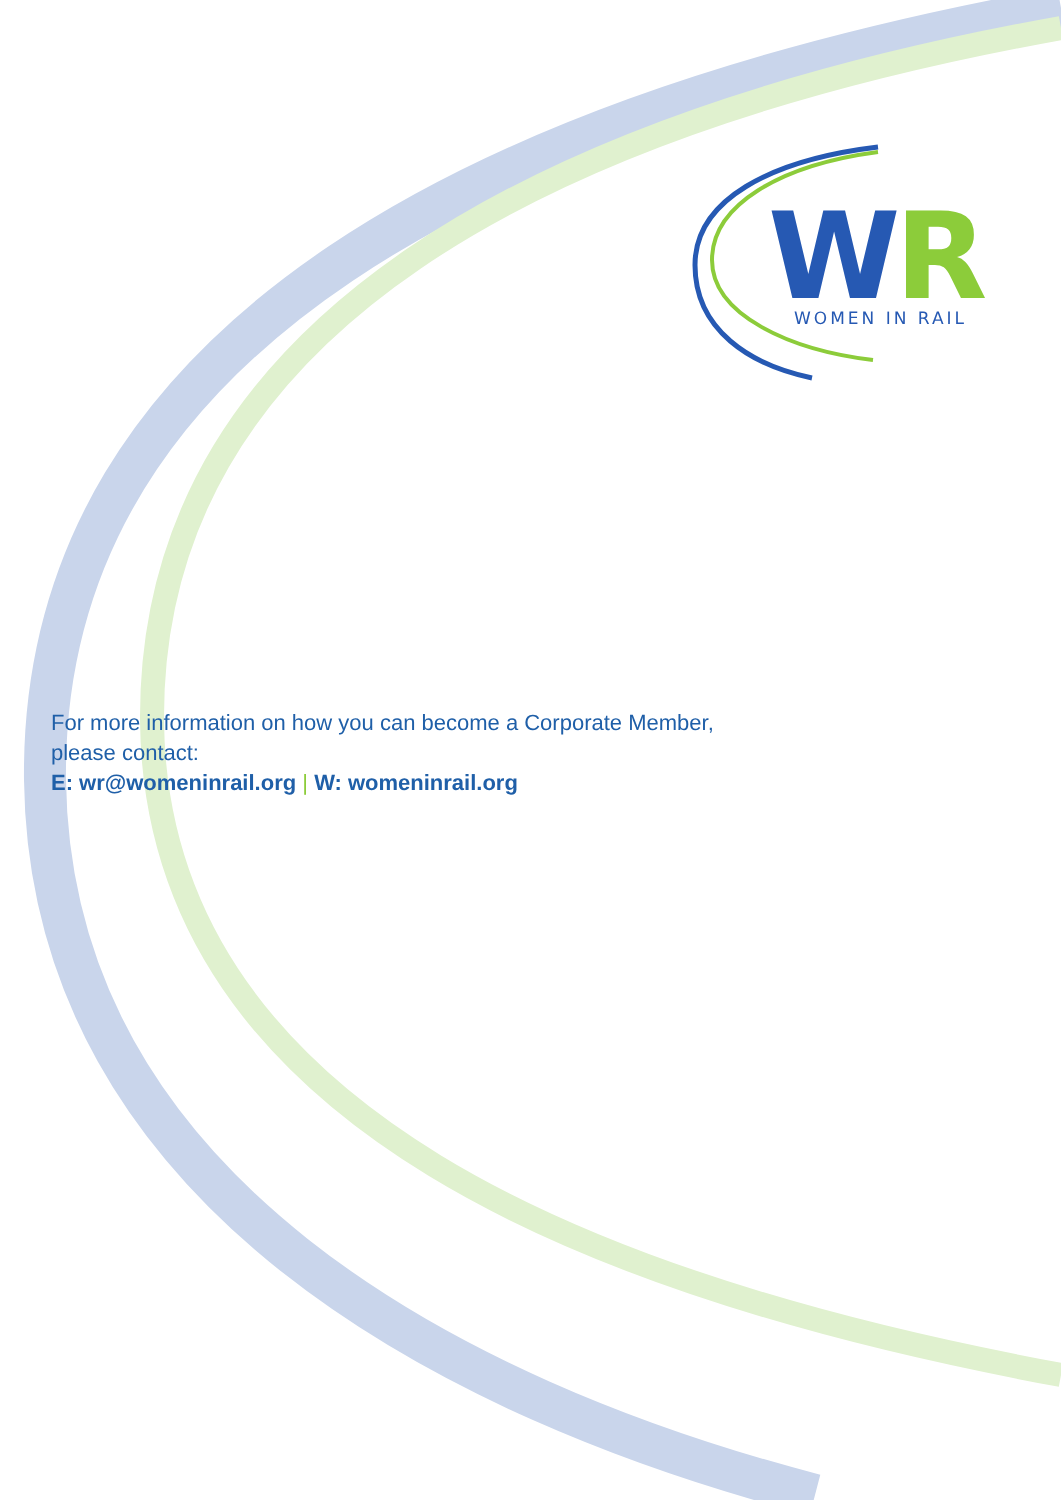W
R
WOMEN IN RAIL
For more information on how you can become a Corporate Member,
please contact:
E: wr@womeninrail.org | W: womeninrail.org